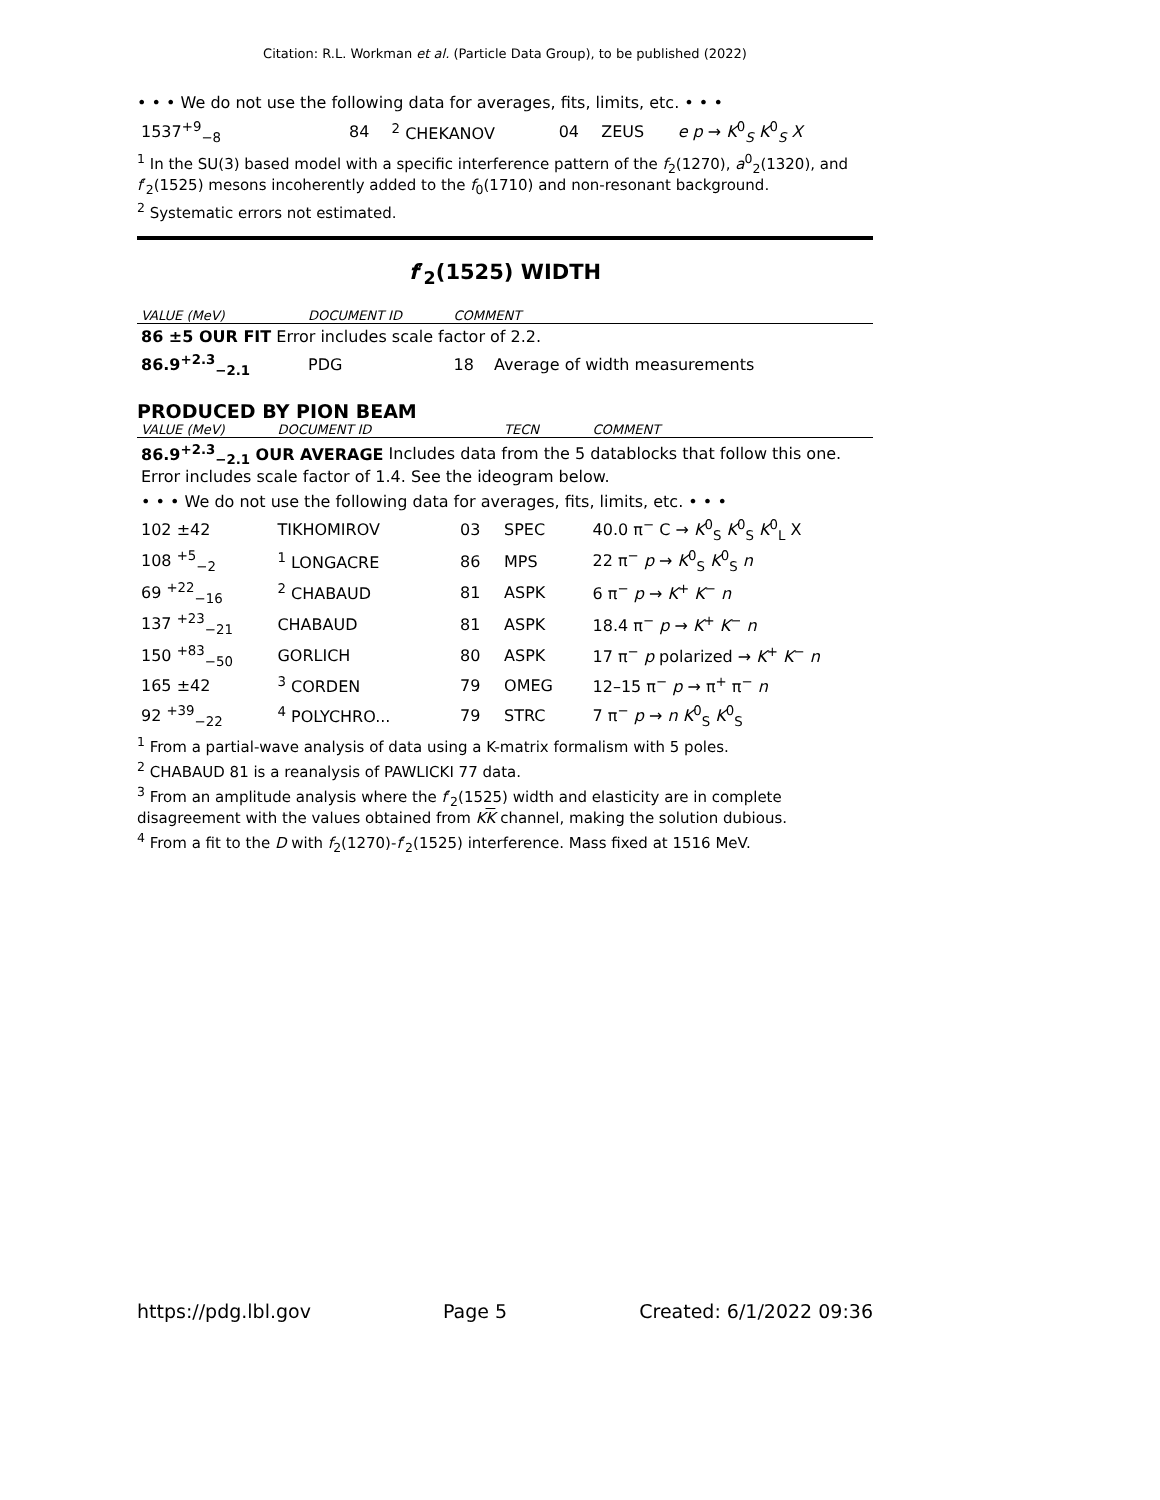Citation: R.L. Workman et al. (Particle Data Group), to be published (2022)
• • • We do not use the following data for averages, fits, limits, etc. • • •
| 1537<sup>+9</sup><sub>−8</sub> | 84 | <sup>2</sup> CHEKANOV | 04 | ZEUS | e p → K<sup>0</sup><sub>S</sub> K<sup>0</sup><sub>S</sub> X |
<sup>1</sup> In the SU(3) based model with a specific interference pattern of the f<sub>2</sub>(1270), a<sup>0</sup><sub>2</sub>(1320), and f′<sub>2</sub>(1525) mesons incoherently added to the f<sub>0</sub>(1710) and non-resonant background.
<sup>2</sup> Systematic errors not estimated.
f′<sub>2</sub>(1525) WIDTH
| VALUE (MeV) | DOCUMENT ID | COMMENT | |
| 86 ±5 OUR FIT Error includes scale factor of 2.2. | | | |
| 86.9<sup>+2.3</sup><sub>−2.1</sub> | PDG | 18 | Average of width measurements |
PRODUCED BY PION BEAM
| VALUE (MeV) | DOCUMENT ID | | TECN | COMMENT |
| 86.9<sup>+2.3</sup><sub>−2.1</sub> OUR AVERAGE Includes data from the 5 datablocks that follow this one. Error includes scale factor of 1.4. See the ideogram below. | | | | |
| • • • We do not use the following data for averages, fits, limits, etc. • • • | | | | |
| 102 ±42 | TIKHOMIROV | 03 | SPEC | 40.0 π<sup>−</sup> C → K<sup>0</sup><sub>S</sub> K<sup>0</sup><sub>S</sub> K<sup>0</sup><sub>L</sub> X |
| 108 <sup>+5</sup><sub>−2</sub> | <sup>1</sup> LONGACRE | 86 | MPS | 22 π<sup>−</sup> p → K<sup>0</sup><sub>S</sub> K<sup>0</sup><sub>S</sub> n |
| 69 <sup>+22</sup><sub>−16</sub> | <sup>2</sup> CHABAUD | 81 | ASPK | 6 π<sup>−</sup> p → K<sup>+</sup> K<sup>−</sup> n |
| 137 <sup>+23</sup><sub>−21</sub> | CHABAUD | 81 | ASPK | 18.4 π<sup>−</sup> p → K<sup>+</sup> K<sup>−</sup> n |
| 150 <sup>+83</sup><sub>−50</sub> | GORLICH | 80 | ASPK | 17 π<sup>−</sup> p polarized → K<sup>+</sup> K<sup>−</sup> n |
| 165 ±42 | <sup>3</sup> CORDEN | 79 | OMEG | 12–15 π<sup>−</sup> p → π<sup>+</sup> π<sup>−</sup> n |
| 92 <sup>+39</sup><sub>−22</sub> | <sup>4</sup> POLYCHRO... | 79 | STRC | 7 π<sup>−</sup> p → n K<sup>0</sup><sub>S</sub> K<sup>0</sup><sub>S</sub> |
<sup>1</sup> From a partial-wave analysis of data using a K-matrix formalism with 5 poles.
<sup>2</sup> CHABAUD 81 is a reanalysis of PAWLICKI 77 data.
<sup>3</sup> From an amplitude analysis where the f′<sub>2</sub>(1525) width and elasticity are in complete disagreement with the values obtained from KK channel, making the solution dubious.
<sup>4</sup> From a fit to the D with f<sub>2</sub>(1270)-f′<sub>2</sub>(1525) interference. Mass fixed at 1516 MeV.
https://pdg.lbl.gov Page 5 Created: 6/1/2022 09:36